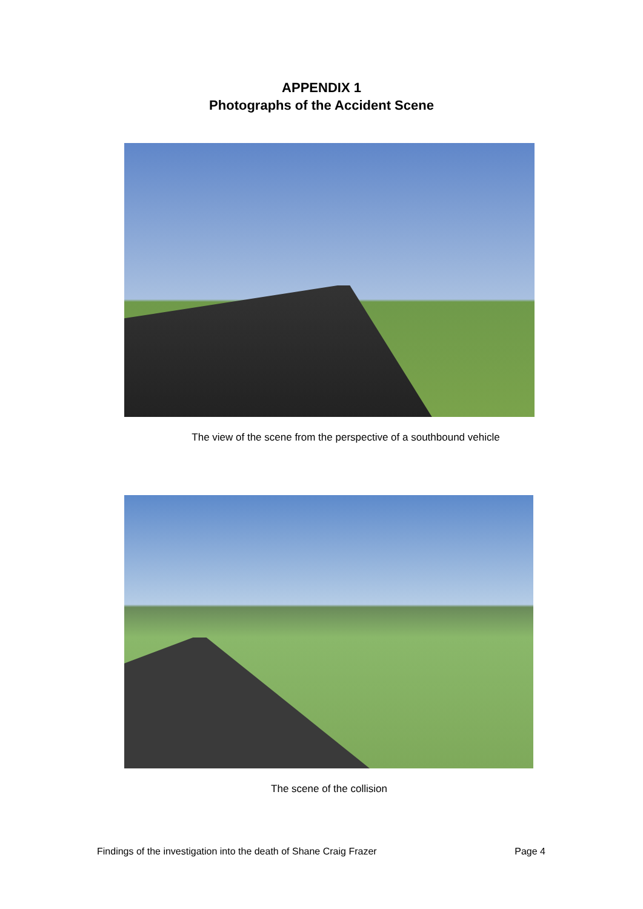APPENDIX 1
Photographs of the Accident Scene
The view of the scene from the perspective of a southbound vehicle
The scene of the collision
Findings of the investigation into the death of Shane Craig Frazer Page 4